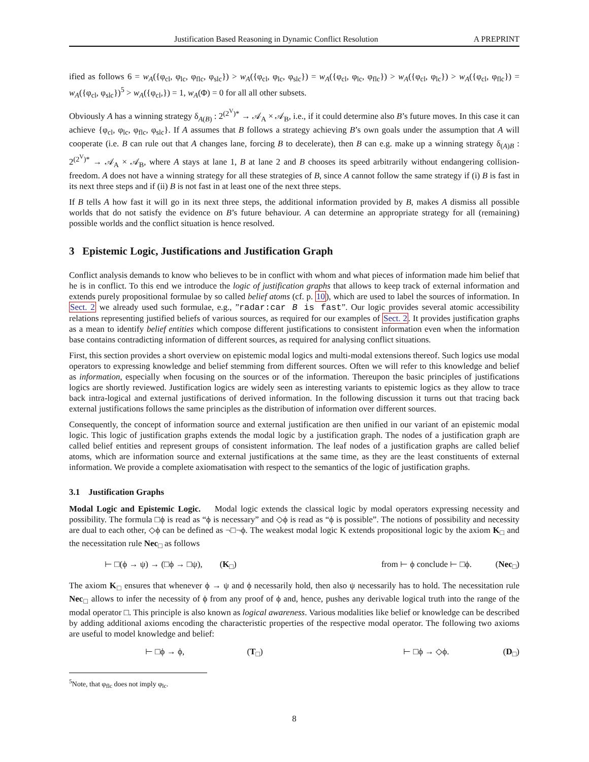Justification Based Reasoning in Dynamic Conflict Resolution A PREPRINT
ified as follows 6 = w<sub>A</sub>({φ<sub>cl</sub>, φ<sub>lc</sub>, φ<sub>flc</sub>, φ<sub>slc</sub>}) > w<sub>A</sub>({φ<sub>cl</sub>, φ<sub>lc</sub>, φ<sub>slc</sub>}) = w<sub>A</sub>({φ<sub>cl</sub>, φ<sub>lc</sub>, φ<sub>flc</sub>}) > w<sub>A</sub>({φ<sub>cl</sub>, φ<sub>lc</sub>}) > w<sub>A</sub>({φ<sub>cl</sub>, φ<sub>flc</sub>}) = w<sub>A</sub>({φ<sub>cl</sub>, φ<sub>slc</sub>})<sup>5</sup> > w<sub>A</sub>({φ<sub>cl</sub>,}) = 1, w<sub>A</sub>(Φ) = 0 for all all other subsets.
Obviously A has a winning strategy δ<sub>A(B)</sub> : 2<sup>(2<sup>V</sup>)*</sup> → 𝒜<sub>A</sub> × 𝒜<sub>B</sub>, i.e., if it could determine also B’s future moves. In this case it can achieve {φ<sub>cl</sub>, φ<sub>lc</sub>, φ<sub>flc</sub>, φ<sub>slc</sub>}. If A assumes that B follows a strategy achieving B’s own goals under the assumption that A will cooperate (i.e. B can rule out that A changes lane, forcing B to decelerate), then B can e.g. make up a winning strategy δ<sub>(A)B</sub> : 2<sup>(2<sup>V</sup>)*</sup> → 𝒜<sub>A</sub> × 𝒜<sub>B</sub>, where A stays at lane 1, B at lane 2 and B chooses its speed arbitrarily without endangering collision-freedom. A does not have a winning strategy for all these strategies of B, since A cannot follow the same strategy if (i) B is fast in its next three steps and if (ii) B is not fast in at least one of the next three steps.
If B tells A how fast it will go in its next three steps, the additional information provided by B, makes A dismiss all possible worlds that do not satisfy the evidence on B’s future behaviour. A can determine an appropriate strategy for all (remaining) possible worlds and the conflict situation is hence resolved.
3 Epistemic Logic, Justifications and Justification Graph
Conflict analysis demands to know who believes to be in conflict with whom and what pieces of information made him belief that he is in conflict. To this end we introduce the logic of justification graphs that allows to keep track of external information and extends purely propositional formulae by so called belief atoms (cf. p. 10), which are used to label the sources of information. In Sect. 2 we already used such formulae, e.g., ”radar:car B is fast”. Our logic provides several atomic accessibility relations representing justified beliefs of various sources, as required for our examples of Sect. 2. It provides justification graphs as a mean to identify belief entities which compose different justifications to consistent information even when the information base contains contradicting information of different sources, as required for analysing conflict situations.
First, this section provides a short overview on epistemic modal logics and multi-modal extensions thereof. Such logics use modal operators to expressing knowledge and belief stemming from different sources. Often we will refer to this knowledge and belief as information, especially when focusing on the sources or of the information. Thereupon the basic principles of justifications logics are shortly reviewed. Justification logics are widely seen as interesting variants to epistemic logics as they allow to trace back intra-logical and external justifications of derived information. In the following discussion it turns out that tracing back external justifications follows the same principles as the distribution of information over different sources.
Consequently, the concept of information source and external justification are then unified in our variant of an epistemic modal logic. This logic of justification graphs extends the modal logic by a justification graph. The nodes of a justification graph are called belief entities and represent groups of consistent information. The leaf nodes of a justification graphs are called belief atoms, which are information source and external justifications at the same time, as they are the least constituents of external information. We provide a complete axiomatisation with respect to the semantics of the logic of justification graphs.
3.1 Justification Graphs
Modal Logic and Epistemic Logic. Modal logic extends the classical logic by modal operators expressing necessity and possibility. The formula □ϕ is read as “ϕ is necessary” and ◇ϕ is read as “ϕ is possible”. The notions of possibility and necessity are dual to each other, ◇ϕ can be defined as ¬□¬ϕ. The weakest modal logic K extends propositional logic by the axiom K<sub>□</sub> and the necessitation rule Nec<sub>□</sub> as follows
⊢ □(ϕ → ψ) → (□ϕ → □ψ), (K<sub>□</sub>) from ⊢ ϕ conclude ⊢ □ϕ. (Nec<sub>□</sub>)
The axiom K<sub>□</sub> ensures that whenever ϕ → ψ and ϕ necessarily hold, then also ψ necessarily has to hold. The necessitation rule Nec<sub>□</sub> allows to infer the necessity of ϕ from any proof of ϕ and, hence, pushes any derivable logical truth into the range of the modal operator □. This principle is also known as logical awareness. Various modalities like belief or knowledge can be described by adding additional axioms encoding the characteristic properties of the respective modal operator. The following two axioms are useful to model knowledge and belief:
⊢ □ϕ → ϕ, (T<sub>□</sub>) ⊢ □ϕ → ◇ϕ. (D<sub>□</sub>)
<sup>5</sup> Note, that φ<sub>flc</sub> does not imply φ<sub>lc</sub>.
8